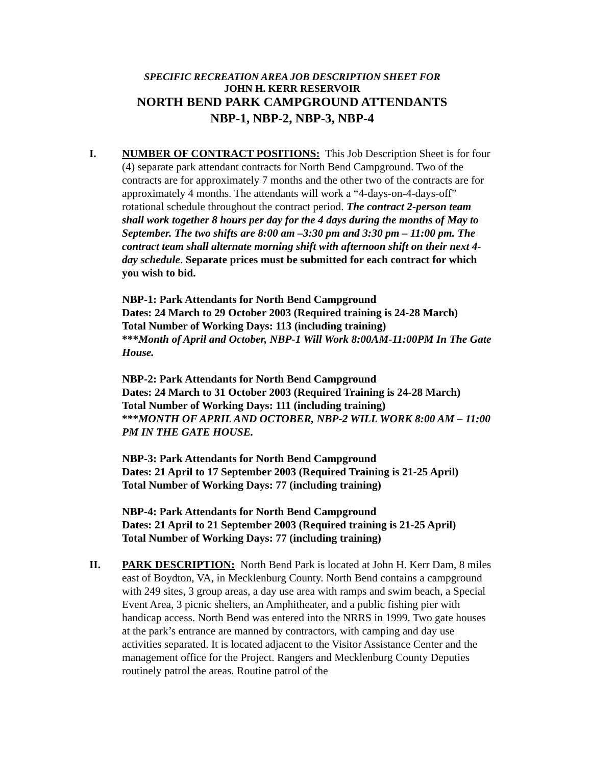SPECIFIC RECREATION AREA JOB DESCRIPTION SHEET FOR
JOHN H. KERR RESERVOIR
NORTH BEND PARK CAMPGROUND ATTENDANTS
NBP-1, NBP-2, NBP-3, NBP-4
I. NUMBER OF CONTRACT POSITIONS: This Job Description Sheet is for four (4) separate park attendant contracts for North Bend Campground. Two of the contracts are for approximately 7 months and the other two of the contracts are for approximately 4 months. The attendants will work a “4-days-on-4-days-off” rotational schedule throughout the contract period. The contract 2-person team shall work together 8 hours per day for the 4 days during the months of May to September. The two shifts are 8:00 am –3:30 pm and 3:30 pm – 11:00 pm. The contract team shall alternate morning shift with afternoon shift on their next 4-day schedule. Separate prices must be submitted for each contract for which you wish to bid.
NBP-1: Park Attendants for North Bend Campground
Dates: 24 March to 29 October 2003 (Required training is 24-28 March)
Total Number of Working Days: 113 (including training)
***Month of April and October, NBP-1 Will Work 8:00AM-11:00PM In The Gate House.
NBP-2: Park Attendants for North Bend Campground
Dates: 24 March to 31 October 2003 (Required Training is 24-28 March)
Total Number of Working Days: 111 (including training)
***MONTH OF APRIL AND OCTOBER, NBP-2 WILL WORK 8:00 AM – 11:00 PM IN THE GATE HOUSE.
NBP-3: Park Attendants for North Bend Campground
Dates: 21 April to 17 September 2003 (Required Training is 21-25 April)
Total Number of Working Days: 77 (including training)
NBP-4: Park Attendants for North Bend Campground
Dates: 21 April to 21 September 2003 (Required training is 21-25 April)
Total Number of Working Days: 77 (including training)
II. PARK DESCRIPTION: North Bend Park is located at John H. Kerr Dam, 8 miles east of Boydton, VA, in Mecklenburg County. North Bend contains a campground with 249 sites, 3 group areas, a day use area with ramps and swim beach, a Special Event Area, 3 picnic shelters, an Amphitheater, and a public fishing pier with handicap access. North Bend was entered into the NRRS in 1999. Two gate houses at the park’s entrance are manned by contractors, with camping and day use activities separated. It is located adjacent to the Visitor Assistance Center and the management office for the Project. Rangers and Mecklenburg County Deputies routinely patrol the areas. Routine patrol of the